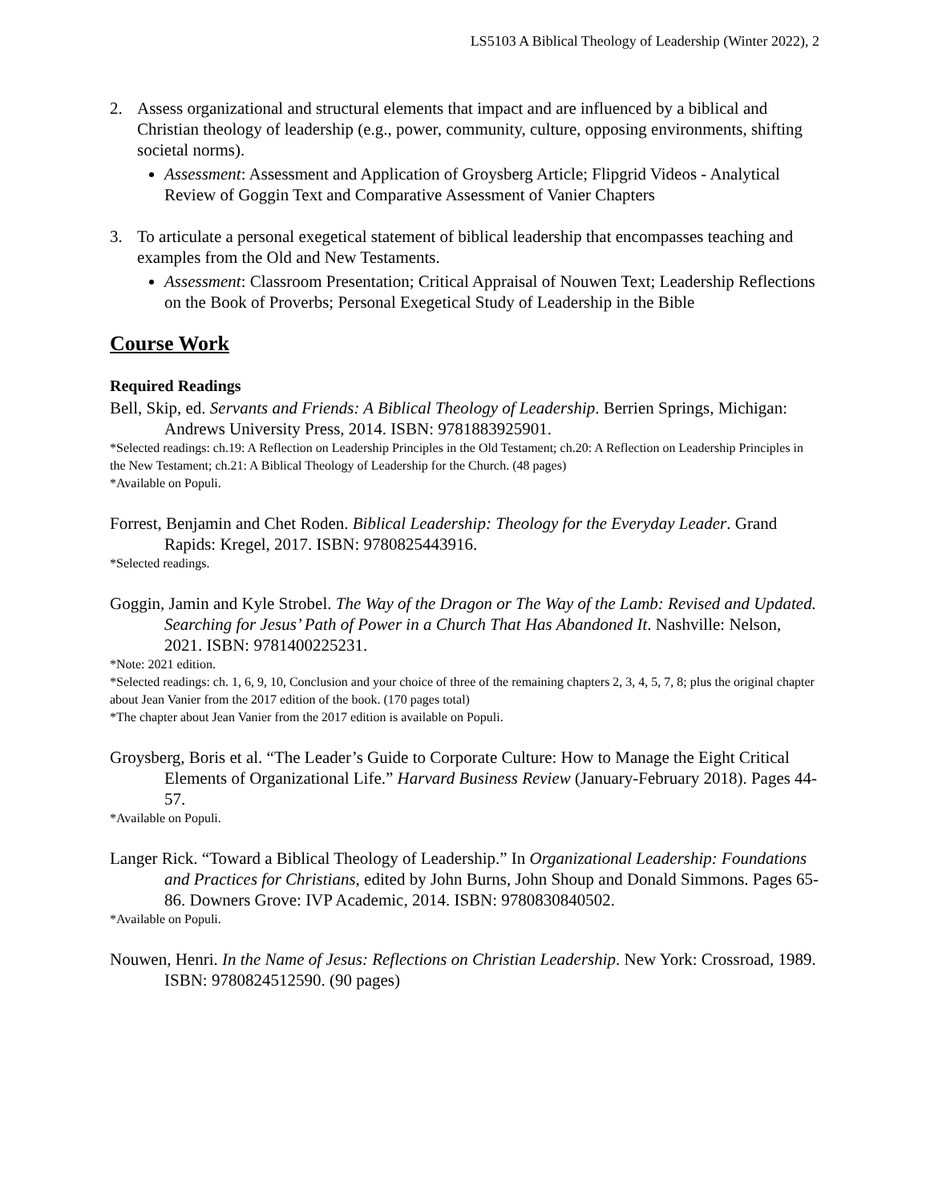LS5103 A Biblical Theology of Leadership (Winter 2022), 2
2. Assess organizational and structural elements that impact and are influenced by a biblical and Christian theology of leadership (e.g., power, community, culture, opposing environments, shifting societal norms).
Assessment: Assessment and Application of Groysberg Article; Flipgrid Videos - Analytical Review of Goggin Text and Comparative Assessment of Vanier Chapters
3. To articulate a personal exegetical statement of biblical leadership that encompasses teaching and examples from the Old and New Testaments.
Assessment: Classroom Presentation; Critical Appraisal of Nouwen Text; Leadership Reflections on the Book of Proverbs; Personal Exegetical Study of Leadership in the Bible
Course Work
Required Readings
Bell, Skip, ed. Servants and Friends: A Biblical Theology of Leadership. Berrien Springs, Michigan: Andrews University Press, 2014. ISBN: 9781883925901.
*Selected readings: ch.19: A Reflection on Leadership Principles in the Old Testament; ch.20: A Reflection on Leadership Principles in the New Testament; ch.21: A Biblical Theology of Leadership for the Church. (48 pages)
*Available on Populi.
Forrest, Benjamin and Chet Roden. Biblical Leadership: Theology for the Everyday Leader. Grand Rapids: Kregel, 2017. ISBN: 9780825443916.
*Selected readings.
Goggin, Jamin and Kyle Strobel. The Way of the Dragon or The Way of the Lamb: Revised and Updated. Searching for Jesus’ Path of Power in a Church That Has Abandoned It. Nashville: Nelson, 2021. ISBN: 9781400225231.
*Note: 2021 edition.
*Selected readings: ch. 1, 6, 9, 10, Conclusion and your choice of three of the remaining chapters 2, 3, 4, 5, 7, 8; plus the original chapter about Jean Vanier from the 2017 edition of the book. (170 pages total)
*The chapter about Jean Vanier from the 2017 edition is available on Populi.
Groysberg, Boris et al. “The Leader’s Guide to Corporate Culture: How to Manage the Eight Critical Elements of Organizational Life.” Harvard Business Review (January-February 2018). Pages 44-57.
*Available on Populi.
Langer Rick. “Toward a Biblical Theology of Leadership.” In Organizational Leadership: Foundations and Practices for Christians, edited by John Burns, John Shoup and Donald Simmons. Pages 65-86. Downers Grove: IVP Academic, 2014. ISBN: 9780830840502.
*Available on Populi.
Nouwen, Henri. In the Name of Jesus: Reflections on Christian Leadership. New York: Crossroad, 1989. ISBN: 9780824512590. (90 pages)